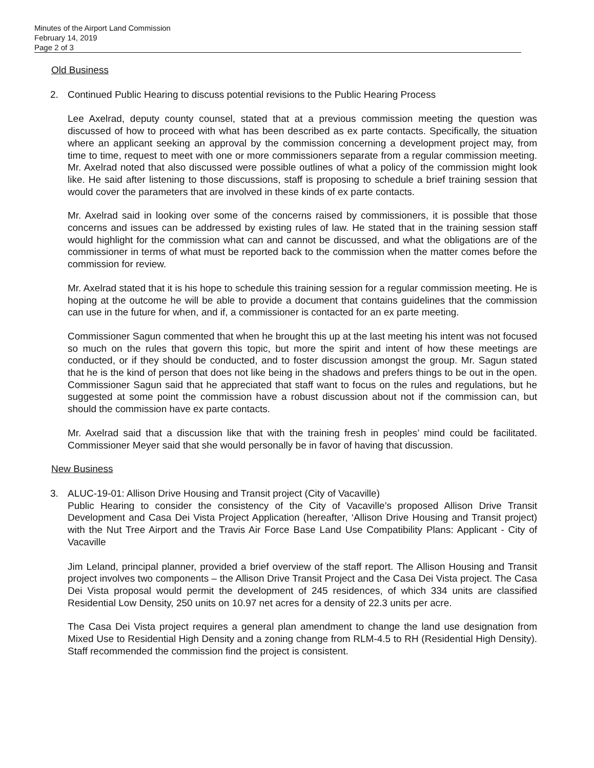Minutes of the Airport Land Commission
February 14, 2019
Page 2 of 3
Old Business
2. Continued Public Hearing to discuss potential revisions to the Public Hearing Process
Lee Axelrad, deputy county counsel, stated that at a previous commission meeting the question was discussed of how to proceed with what has been described as ex parte contacts. Specifically, the situation where an applicant seeking an approval by the commission concerning a development project may, from time to time, request to meet with one or more commissioners separate from a regular commission meeting. Mr. Axelrad noted that also discussed were possible outlines of what a policy of the commission might look like. He said after listening to those discussions, staff is proposing to schedule a brief training session that would cover the parameters that are involved in these kinds of ex parte contacts.
Mr. Axelrad said in looking over some of the concerns raised by commissioners, it is possible that those concerns and issues can be addressed by existing rules of law. He stated that in the training session staff would highlight for the commission what can and cannot be discussed, and what the obligations are of the commissioner in terms of what must be reported back to the commission when the matter comes before the commission for review.
Mr. Axelrad stated that it is his hope to schedule this training session for a regular commission meeting. He is hoping at the outcome he will be able to provide a document that contains guidelines that the commission can use in the future for when, and if, a commissioner is contacted for an ex parte meeting.
Commissioner Sagun commented that when he brought this up at the last meeting his intent was not focused so much on the rules that govern this topic, but more the spirit and intent of how these meetings are conducted, or if they should be conducted, and to foster discussion amongst the group. Mr. Sagun stated that he is the kind of person that does not like being in the shadows and prefers things to be out in the open. Commissioner Sagun said that he appreciated that staff want to focus on the rules and regulations, but he suggested at some point the commission have a robust discussion about not if the commission can, but should the commission have ex parte contacts.
Mr. Axelrad said that a discussion like that with the training fresh in peoples’ mind could be facilitated. Commissioner Meyer said that she would personally be in favor of having that discussion.
New Business
3. ALUC-19-01: Allison Drive Housing and Transit project (City of Vacaville)
Public Hearing to consider the consistency of the City of Vacaville’s proposed Allison Drive Transit Development and Casa Dei Vista Project Application (hereafter, ‘Allison Drive Housing and Transit project) with the Nut Tree Airport and the Travis Air Force Base Land Use Compatibility Plans: Applicant - City of Vacaville
Jim Leland, principal planner, provided a brief overview of the staff report. The Allison Housing and Transit project involves two components – the Allison Drive Transit Project and the Casa Dei Vista project. The Casa Dei Vista proposal would permit the development of 245 residences, of which 334 units are classified Residential Low Density, 250 units on 10.97 net acres for a density of 22.3 units per acre.
The Casa Dei Vista project requires a general plan amendment to change the land use designation from Mixed Use to Residential High Density and a zoning change from RLM-4.5 to RH (Residential High Density). Staff recommended the commission find the project is consistent.